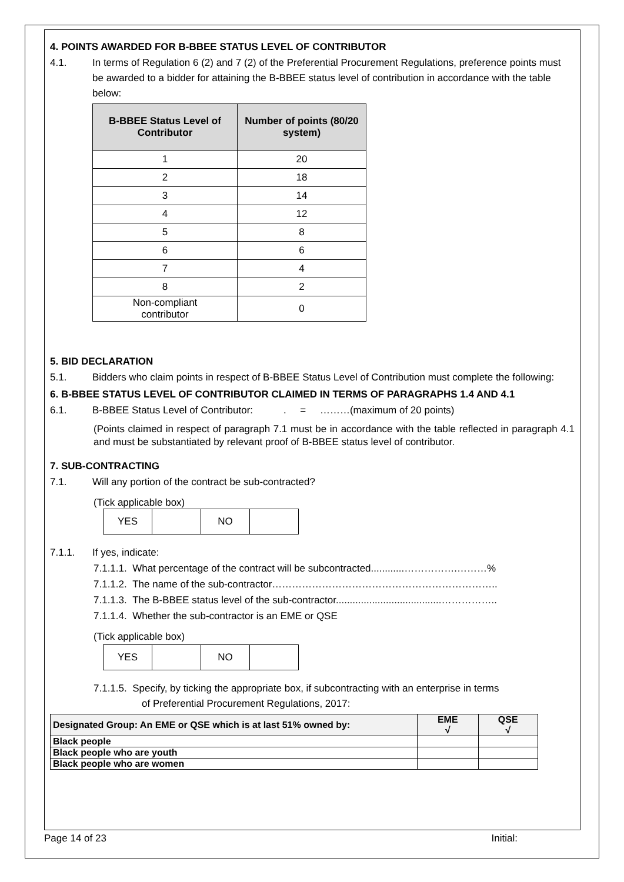4. POINTS AWARDED FOR B-BBEE STATUS LEVEL OF CONTRIBUTOR
4.1. In terms of Regulation 6 (2) and 7 (2) of the Preferential Procurement Regulations, preference points must be awarded to a bidder for attaining the B-BBEE status level of contribution in accordance with the table below:
| B-BBEE Status Level of Contributor | Number of points (80/20 system) |
| --- | --- |
| 1 | 20 |
| 2 | 18 |
| 3 | 14 |
| 4 | 12 |
| 5 | 8 |
| 6 | 6 |
| 7 | 4 |
| 8 | 2 |
| Non-compliant contributor | 0 |
5. BID DECLARATION
5.1. Bidders who claim points in respect of B-BBEE Status Level of Contribution must complete the following:
6. B-BBEE STATUS LEVEL OF CONTRIBUTOR CLAIMED IN TERMS OF PARAGRAPHS 1.4 AND 4.1
6.1. B-BBEE Status Level of Contributor: . = ………(maximum of 20 points)
(Points claimed in respect of paragraph 7.1 must be in accordance with the table reflected in paragraph 4.1 and must be substantiated by relevant proof of B-BBEE status level of contributor.
7. SUB-CONTRACTING
7.1. Will any portion of the contract be sub-contracted?
(Tick applicable box)
| YES | | NO | |
7.1.1. If yes, indicate:
7.1.1.1. What percentage of the contract will be subcontracted............…………….………%
7.1.1.2. The name of the sub-contractor…………………………………………………………..
7.1.1.3. The B-BBEE status level of the sub-contractor......................................……………..
7.1.1.4. Whether the sub-contractor is an EME or QSE
(Tick applicable box)
| YES | | NO | |
7.1.1.5. Specify, by ticking the appropriate box, if subcontracting with an enterprise in terms
of Preferential Procurement Regulations, 2017:
| Designated Group: An EME or QSE which is at last 51% owned by: | EME √ | QSE √ |
| Black people | | |
| Black people who are youth | | |
| Black people who are women | | |
Page 14 of 23 Initial: